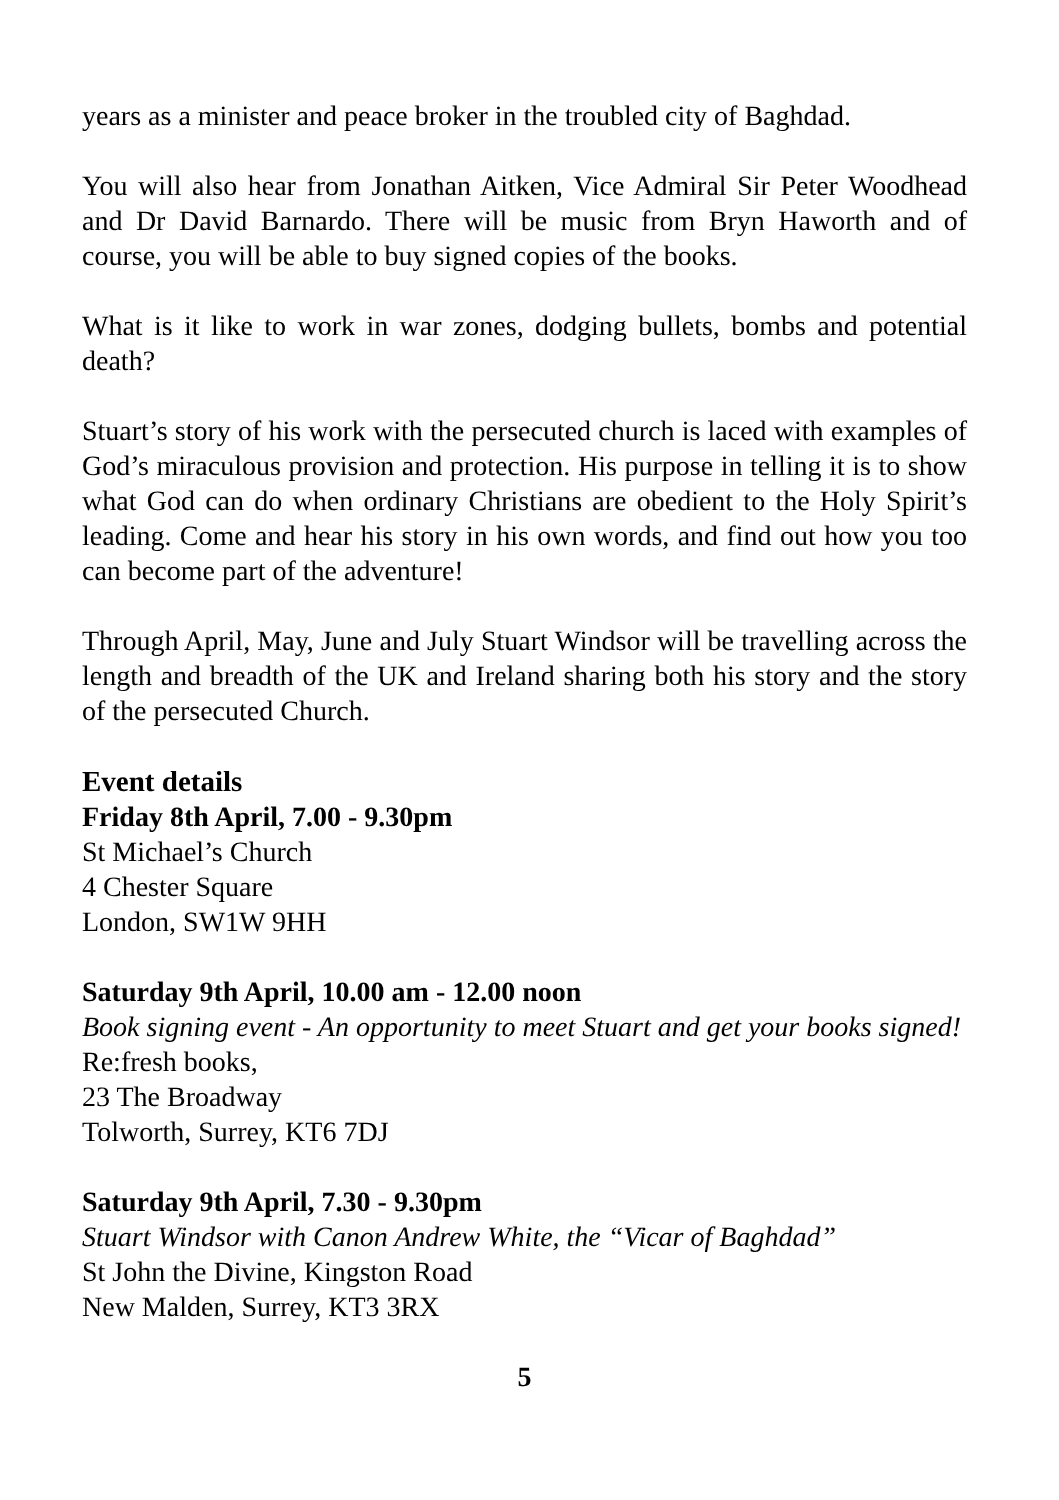years as a minister and peace broker in the troubled city of Baghdad.
You will also hear from Jonathan Aitken, Vice Admiral Sir Peter Woodhead and Dr David Barnardo. There will be music from Bryn Haworth and of course, you will be able to buy signed copies of the books.
What is it like to work in war zones, dodging bullets, bombs and potential death?
Stuart’s story of his work with the persecuted church is laced with examples of God’s miraculous provision and protection. His purpose in telling it is to show what God can do when ordinary Christians are obedient to the Holy Spirit’s leading. Come and hear his story in his own words, and find out how you too can become part of the adventure!
Through April, May, June and July Stuart Windsor will be travelling across the length and breadth of the UK and Ireland sharing both his story and the story of the persecuted Church.
Event details
Friday 8th April, 7.00 - 9.30pm
St Michael’s Church
4 Chester Square
London, SW1W 9HH
Saturday 9th April, 10.00 am - 12.00 noon
Book signing event - An opportunity to meet Stuart and get your books signed!
Re:fresh books,
23 The Broadway
Tolworth, Surrey, KT6 7DJ
Saturday 9th April, 7.30 - 9.30pm
Stuart Windsor with Canon Andrew White, the “Vicar of Baghdad”
St John the Divine, Kingston Road
New Malden, Surrey, KT3 3RX
5